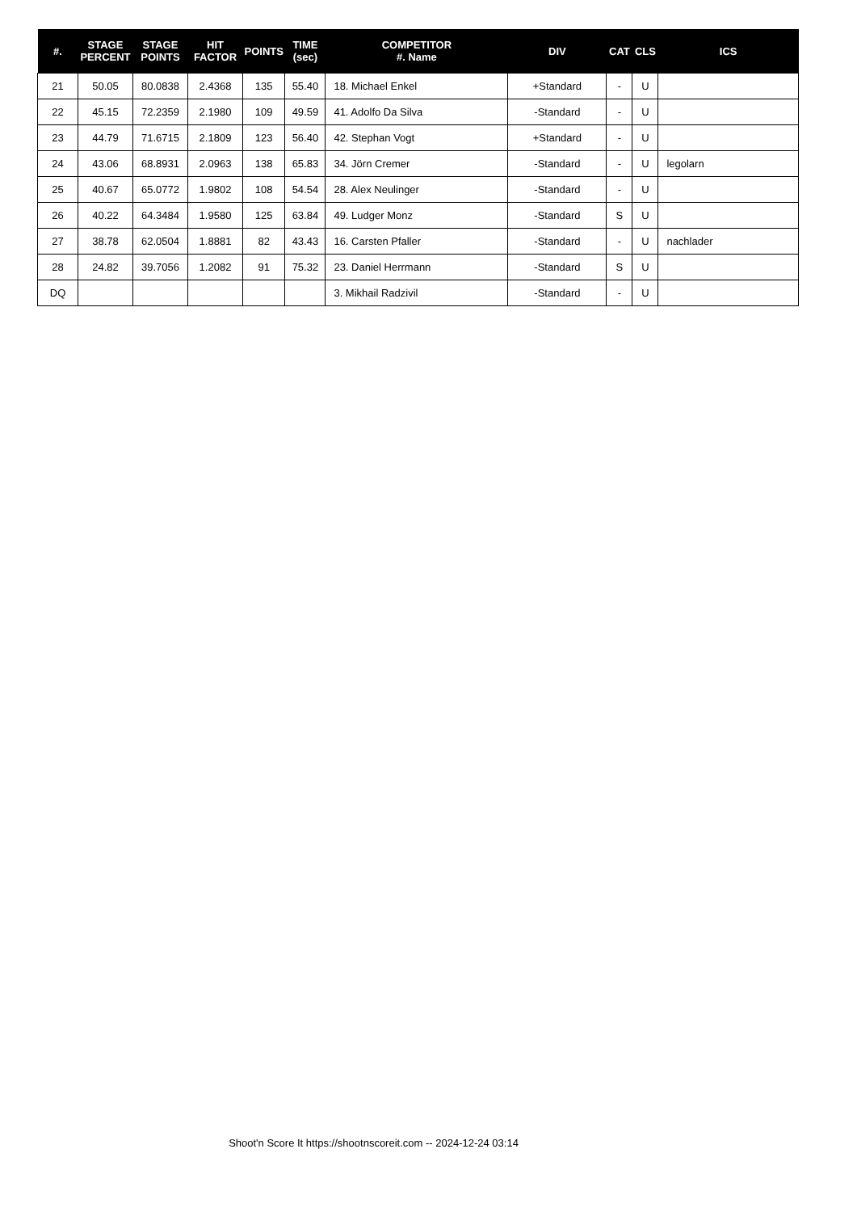| #. | STAGE PERCENT | STAGE POINTS | HIT FACTOR | POINTS | TIME (sec) | COMPETITOR #. Name | DIV | CAT | CLS | ICS |
| --- | --- | --- | --- | --- | --- | --- | --- | --- | --- | --- |
| 21 | 50.05 | 80.0838 | 2.4368 | 135 | 55.40 | 18. Michael Enkel | +Standard | - | U | |
| 22 | 45.15 | 72.2359 | 2.1980 | 109 | 49.59 | 41. Adolfo Da Silva | -Standard | - | U | |
| 23 | 44.79 | 71.6715 | 2.1809 | 123 | 56.40 | 42. Stephan Vogt | +Standard | - | U | |
| 24 | 43.06 | 68.8931 | 2.0963 | 138 | 65.83 | 34. Jörn Cremer | -Standard | - | U | legolarn |
| 25 | 40.67 | 65.0772 | 1.9802 | 108 | 54.54 | 28. Alex Neulinger | -Standard | - | U | |
| 26 | 40.22 | 64.3484 | 1.9580 | 125 | 63.84 | 49. Ludger Monz | -Standard | S | U | |
| 27 | 38.78 | 62.0504 | 1.8881 | 82 | 43.43 | 16. Carsten Pfaller | -Standard | - | U | nachlader |
| 28 | 24.82 | 39.7056 | 1.2082 | 91 | 75.32 | 23. Daniel Herrmann | -Standard | S | U | |
| DQ | | | | | | 3. Mikhail Radzivil | -Standard | - | U | |
Shoot'n Score It https://shootnscoreit.com -- 2024-12-24 03:14